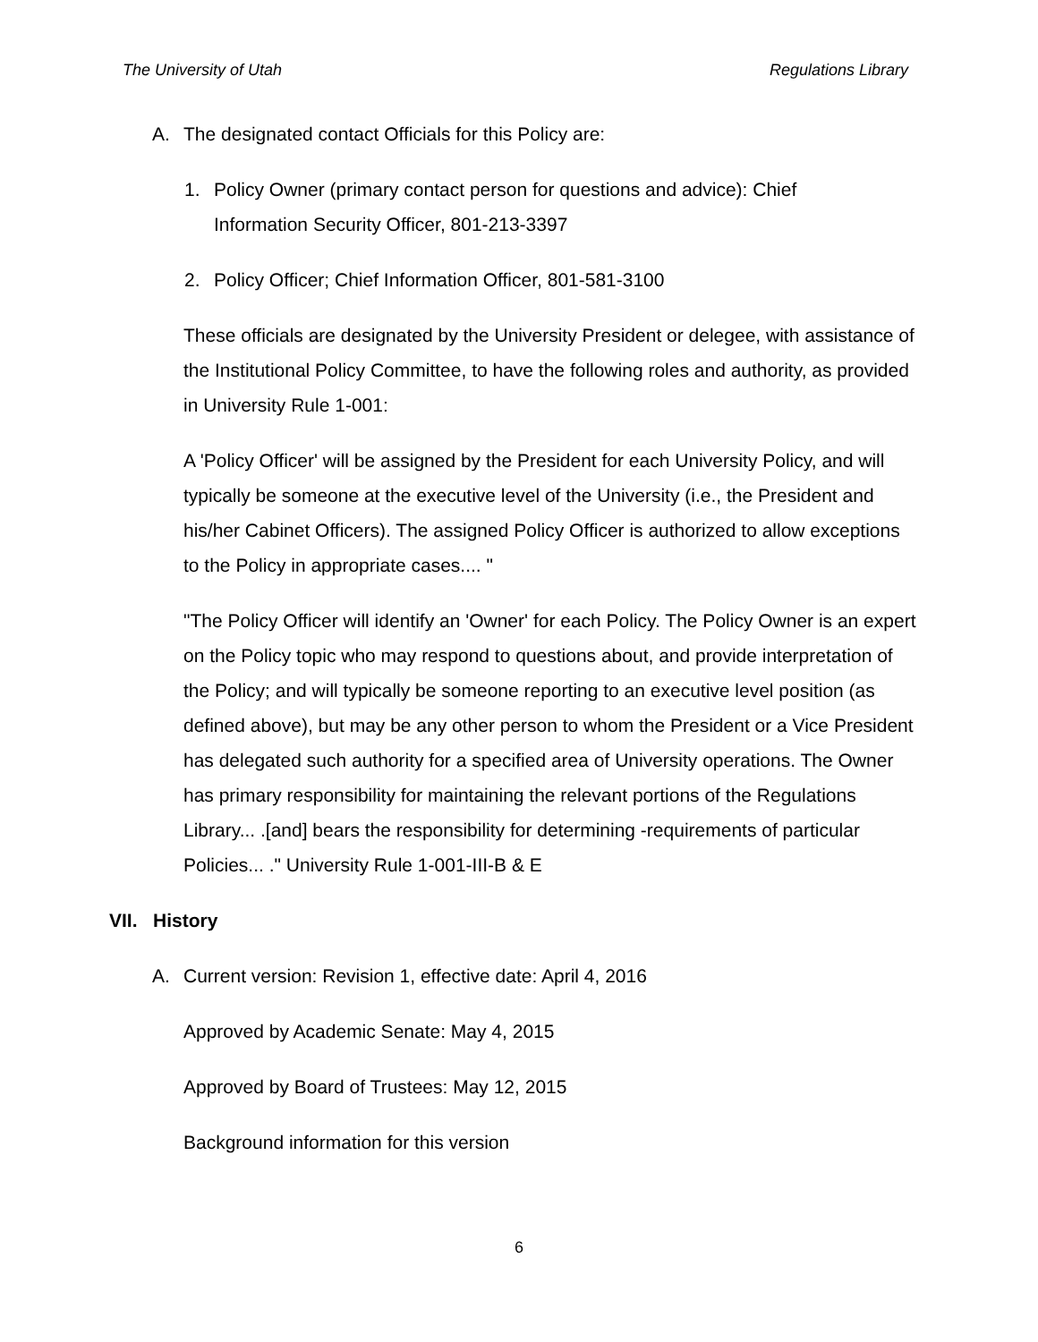The University of Utah Regulations Library
A. The designated contact Officials for this Policy are:
1. Policy Owner (primary contact person for questions and advice): Chief Information Security Officer, 801-213-3397
2. Policy Officer; Chief Information Officer, 801-581-3100
These officials are designated by the University President or delegee, with assistance of the Institutional Policy Committee, to have the following roles and authority, as provided in University Rule 1-001:
A 'Policy Officer' will be assigned by the President for each University Policy, and will typically be someone at the executive level of the University (i.e., the President and his/her Cabinet Officers). The assigned Policy Officer is authorized to allow exceptions to the Policy in appropriate cases.... "
"The Policy Officer will identify an 'Owner' for each Policy. The Policy Owner is an expert on the Policy topic who may respond to questions about, and provide interpretation of the Policy; and will typically be someone reporting to an executive level position (as defined above), but may be any other person to whom the President or a Vice President has delegated such authority for a specified area of University operations. The Owner has primary responsibility for maintaining the relevant portions of the Regulations Library... .[and] bears the responsibility for determining -requirements of particular Policies... ." University Rule 1-001-III-B & E
VII. History
A. Current version: Revision 1, effective date: April 4, 2016
Approved by Academic Senate: May 4, 2015
Approved by Board of Trustees: May 12, 2015
Background information for this version
6